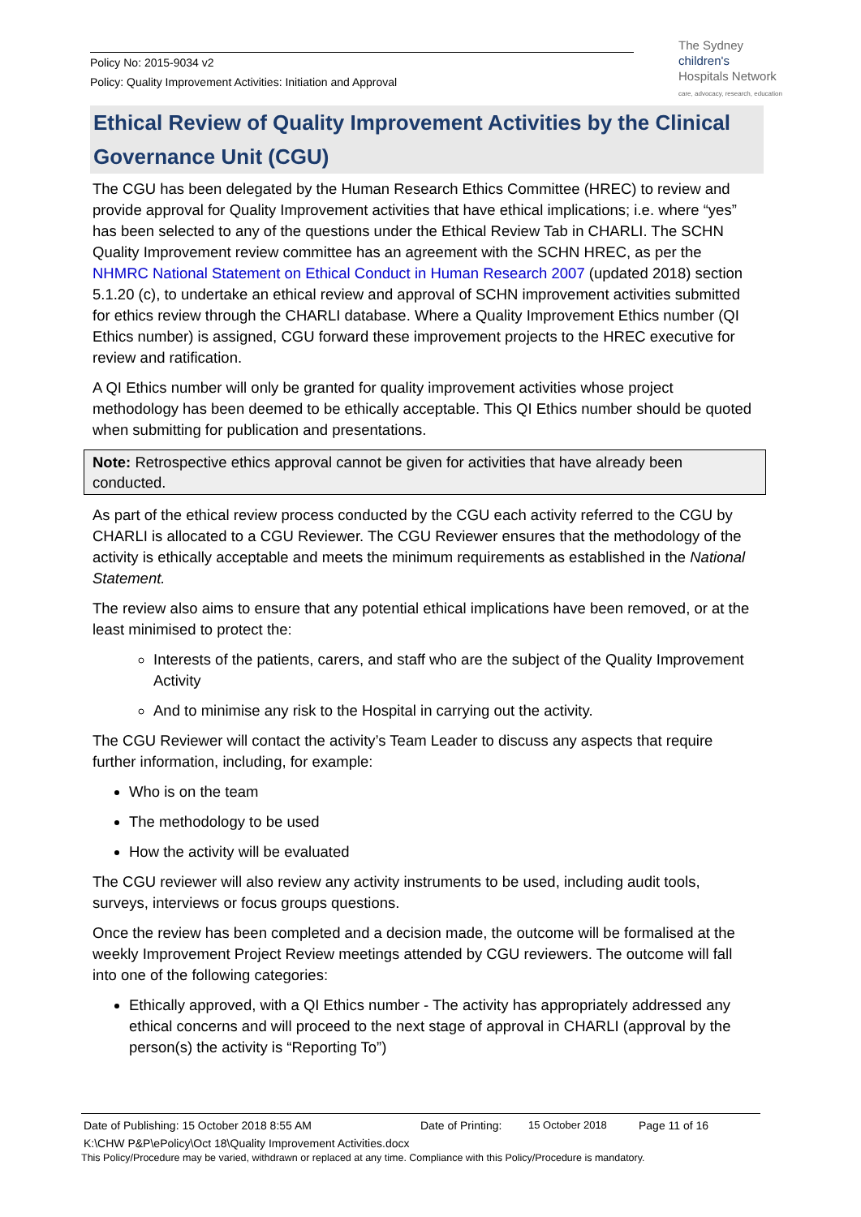Policy No: 2015-9034 v2
Policy: Quality Improvement Activities: Initiation and Approval
The Sydney
children's
Hospitals Network
care, advocacy, research, education
Ethical Review of Quality Improvement Activities by the Clinical Governance Unit (CGU)
The CGU has been delegated by the Human Research Ethics Committee (HREC) to review and provide approval for Quality Improvement activities that have ethical implications; i.e. where “yes” has been selected to any of the questions under the Ethical Review Tab in CHARLI. The SCHN Quality Improvement review committee has an agreement with the SCHN HREC, as per the NHMRC National Statement on Ethical Conduct in Human Research 2007 (updated 2018) section 5.1.20 (c), to undertake an ethical review and approval of SCHN improvement activities submitted for ethics review through the CHARLI database. Where a Quality Improvement Ethics number (QI Ethics number) is assigned, CGU forward these improvement projects to the HREC executive for review and ratification.
A QI Ethics number will only be granted for quality improvement activities whose project methodology has been deemed to be ethically acceptable. This QI Ethics number should be quoted when submitting for publication and presentations.
Note: Retrospective ethics approval cannot be given for activities that have already been conducted.
As part of the ethical review process conducted by the CGU each activity referred to the CGU by CHARLI is allocated to a CGU Reviewer. The CGU Reviewer ensures that the methodology of the activity is ethically acceptable and meets the minimum requirements as established in the National Statement.
The review also aims to ensure that any potential ethical implications have been removed, or at the least minimised to protect the:
Interests of the patients, carers, and staff who are the subject of the Quality Improvement Activity
And to minimise any risk to the Hospital in carrying out the activity.
The CGU Reviewer will contact the activity’s Team Leader to discuss any aspects that require further information, including, for example:
Who is on the team
The methodology to be used
How the activity will be evaluated
The CGU reviewer will also review any activity instruments to be used, including audit tools, surveys, interviews or focus groups questions.
Once the review has been completed and a decision made, the outcome will be formalised at the weekly Improvement Project Review meetings attended by CGU reviewers. The outcome will fall into one of the following categories:
Ethically approved, with a QI Ethics number - The activity has appropriately addressed any ethical concerns and will proceed to the next stage of approval in CHARLI (approval by the person(s) the activity is “Reporting To”)
Date of Publishing: 15 October 2018 8:55 AM Date of Printing: 15 October 2018 Page 11 of 16
K:\CHW P&P\ePolicy\Oct 18\Quality Improvement Activities.docx
This Policy/Procedure may be varied, withdrawn or replaced at any time. Compliance with this Policy/Procedure is mandatory.